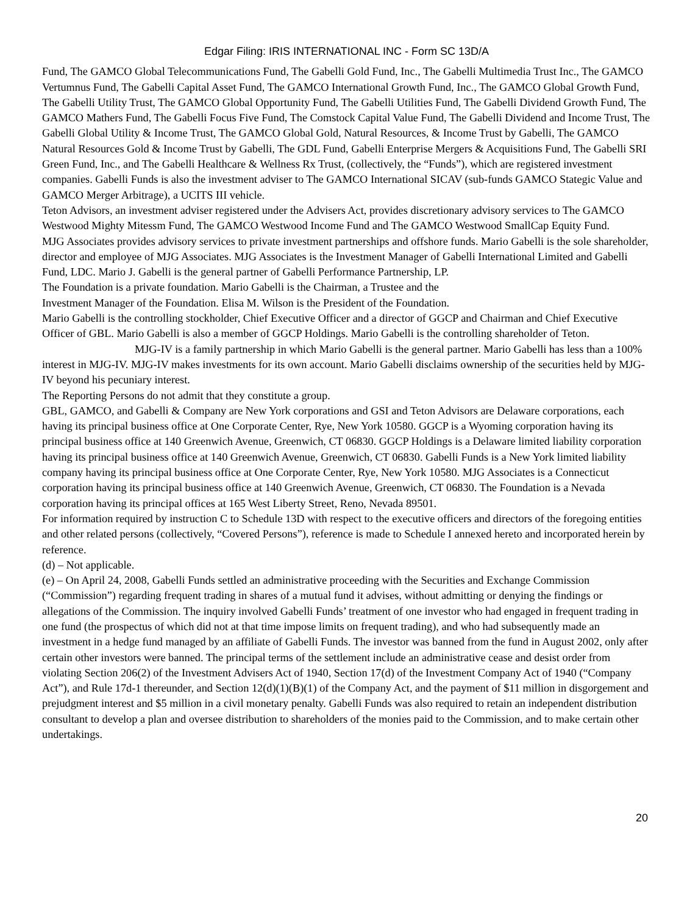Edgar Filing: IRIS INTERNATIONAL INC - Form SC 13D/A
Fund, The GAMCO Global Telecommunications Fund, The Gabelli Gold Fund, Inc., The Gabelli Multimedia Trust Inc., The GAMCO Vertumnus Fund, The Gabelli Capital Asset Fund, The GAMCO International Growth Fund, Inc., The GAMCO Global Growth Fund, The Gabelli Utility Trust, The GAMCO Global Opportunity Fund, The Gabelli Utilities Fund, The Gabelli Dividend Growth Fund, The GAMCO Mathers Fund, The Gabelli Focus Five Fund, The Comstock Capital Value Fund, The Gabelli Dividend and Income Trust, The Gabelli Global Utility & Income Trust, The GAMCO Global Gold, Natural Resources, & Income Trust by Gabelli, The GAMCO Natural Resources Gold & Income Trust by Gabelli, The GDL Fund, Gabelli Enterprise Mergers & Acquisitions Fund, The Gabelli SRI Green Fund, Inc., and The Gabelli Healthcare & Wellness Rx Trust, (collectively, the “Funds”), which are registered investment companies. Gabelli Funds is also the investment adviser to The GAMCO International SICAV (sub-funds GAMCO Stategic Value and GAMCO Merger Arbitrage), a UCITS III vehicle.
Teton Advisors, an investment adviser registered under the Advisers Act, provides discretionary advisory services to The GAMCO Westwood Mighty Mitessm Fund, The GAMCO Westwood Income Fund and The GAMCO Westwood SmallCap Equity Fund.
MJG Associates provides advisory services to private investment partnerships and offshore funds. Mario Gabelli is the sole shareholder, director and employee of MJG Associates. MJG Associates is the Investment Manager of Gabelli International Limited and Gabelli Fund, LDC. Mario J. Gabelli is the general partner of Gabelli Performance Partnership, LP.
The Foundation is a private foundation. Mario Gabelli is the Chairman, a Trustee and the
Investment Manager of the Foundation. Elisa M. Wilson is the President of the Foundation.
Mario Gabelli is the controlling stockholder, Chief Executive Officer and a director of GGCP and Chairman and Chief Executive Officer of GBL. Mario Gabelli is also a member of GGCP Holdings. Mario Gabelli is the controlling shareholder of Teton.
MJG-IV is a family partnership in which Mario Gabelli is the general partner. Mario Gabelli has less than a 100% interest in MJG-IV. MJG-IV makes investments for its own account. Mario Gabelli disclaims ownership of the securities held by MJG-IV beyond his pecuniary interest.
The Reporting Persons do not admit that they constitute a group.
GBL, GAMCO, and Gabelli & Company are New York corporations and GSI and Teton Advisors are Delaware corporations, each having its principal business office at One Corporate Center, Rye, New York 10580. GGCP is a Wyoming corporation having its principal business office at 140 Greenwich Avenue, Greenwich, CT 06830. GGCP Holdings is a Delaware limited liability corporation having its principal business office at 140 Greenwich Avenue, Greenwich, CT 06830. Gabelli Funds is a New York limited liability company having its principal business office at One Corporate Center, Rye, New York 10580. MJG Associates is a Connecticut corporation having its principal business office at 140 Greenwich Avenue, Greenwich, CT 06830. The Foundation is a Nevada corporation having its principal offices at 165 West Liberty Street, Reno, Nevada 89501.
For information required by instruction C to Schedule 13D with respect to the executive officers and directors of the foregoing entities and other related persons (collectively, “Covered Persons”), reference is made to Schedule I annexed hereto and incorporated herein by reference.
(d) – Not applicable.
(e) – On April 24, 2008, Gabelli Funds settled an administrative proceeding with the Securities and Exchange Commission (“Commission”) regarding frequent trading in shares of a mutual fund it advises, without admitting or denying the findings or allegations of the Commission. The inquiry involved Gabelli Funds’ treatment of one investor who had engaged in frequent trading in one fund (the prospectus of which did not at that time impose limits on frequent trading), and who had subsequently made an investment in a hedge fund managed by an affiliate of Gabelli Funds. The investor was banned from the fund in August 2002, only after certain other investors were banned. The principal terms of the settlement include an administrative cease and desist order from violating Section 206(2) of the Investment Advisers Act of 1940, Section 17(d) of the Investment Company Act of 1940 (“Company Act”), and Rule 17d-1 thereunder, and Section 12(d)(1)(B)(1) of the Company Act, and the payment of $11 million in disgorgement and prejudgment interest and $5 million in a civil monetary penalty. Gabelli Funds was also required to retain an independent distribution consultant to develop a plan and oversee distribution to shareholders of the monies paid to the Commission, and to make certain other undertakings.
20